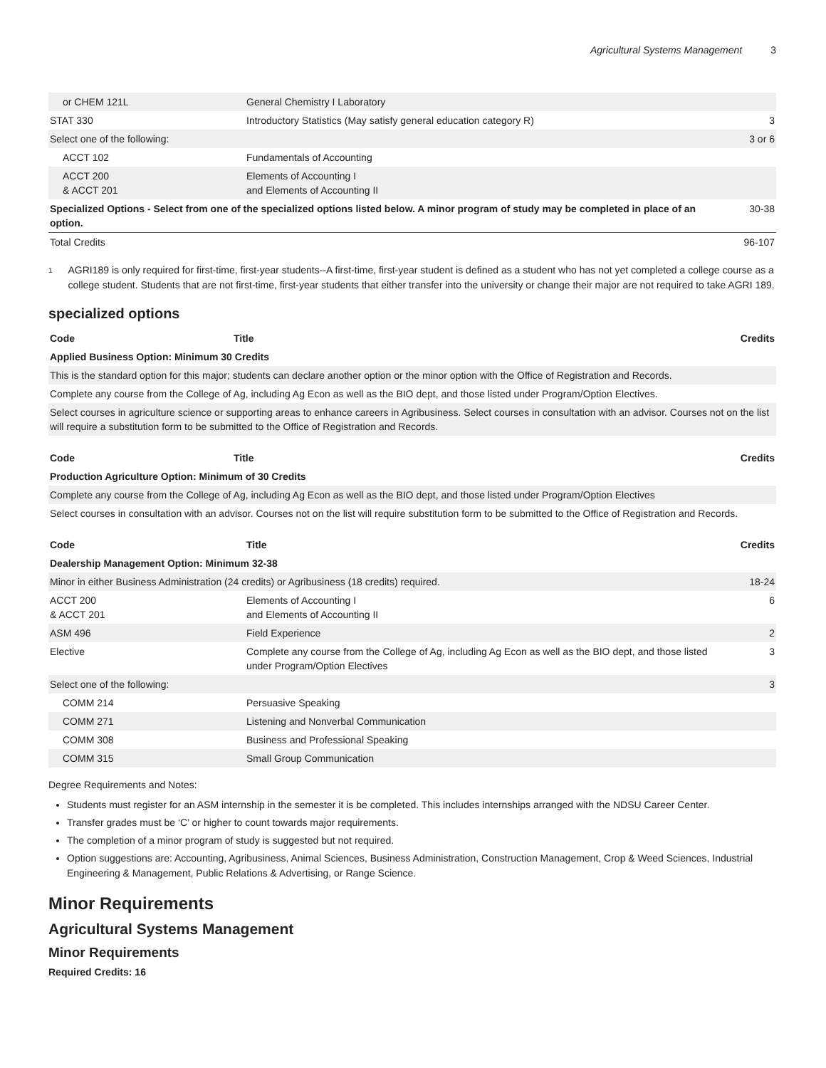Agricultural Systems Management 3
| or CHEM 121L | General Chemistry I Laboratory | |
| STAT 330 | Introductory Statistics (May satisfy general education category R) | 3 |
| Select one of the following: | | 3 or 6 |
| ACCT 102 | Fundamentals of Accounting | |
| ACCT 200 & ACCT 201 | Elements of Accounting I and Elements of Accounting II | |
| Specialized Options - Select from one of the specialized options listed below. A minor program of study may be completed in place of an option. | | 30-38 |
| Total Credits | | 96-107 |
<sup>1</sup>
AGRI189 is only required for first-time, first-year students--A first-time, first-year student is defined as a student who has not yet completed a college course as a college student. Students that are not first-time, first-year students that either transfer into the university or change their major are not required to take AGRI 189.
specialized options
| Code | Title | Credits |
| --- | --- | --- |
| Applied Business Option: Minimum 30 Credits | | |
| This is the standard option for this major; students can declare another option or the minor option with the Office of Registration and Records. | | |
| Complete any course from the College of Ag, including Ag Econ as well as the BIO dept, and those listed under Program/Option Electives. | | |
| Select courses in agriculture science or supporting areas to enhance careers in Agribusiness. Select courses in consultation with an advisor. Courses not on the list will require a substitution form to be submitted to the Office of Registration and Records. | | |
| Code | Title | Credits |
| --- | --- | --- |
| Production Agriculture Option: Minimum of 30 Credits | | |
| Complete any course from the College of Ag, including Ag Econ as well as the BIO dept, and those listed under Program/Option Electives | | |
| Select courses in consultation with an advisor. Courses not on the list will require substitution form to be submitted to the Office of Registration and Records. | | |
| Code | Title | Credits |
| --- | --- | --- |
| Dealership Management Option: Minimum 32-38 | | |
| Minor in either Business Administration (24 credits) or Agribusiness (18 credits) required. | | 18-24 |
| ACCT 200 & ACCT 201 | Elements of Accounting I and Elements of Accounting II | 6 |
| ASM 496 | Field Experience | 2 |
| Elective | Complete any course from the College of Ag, including Ag Econ as well as the BIO dept, and those listed under Program/Option Electives | 3 |
| Select one of the following: | | 3 |
| COMM 214 | Persuasive Speaking | |
| COMM 271 | Listening and Nonverbal Communication | |
| COMM 308 | Business and Professional Speaking | |
| COMM 315 | Small Group Communication | |
Degree Requirements and Notes:
Students must register for an ASM internship in the semester it is be completed. This includes internships arranged with the NDSU Career Center.
Transfer grades must be ‘C’ or higher to count towards major requirements.
The completion of a minor program of study is suggested but not required.
Option suggestions are: Accounting, Agribusiness, Animal Sciences, Business Administration, Construction Management, Crop & Weed Sciences, Industrial Engineering & Management, Public Relations & Advertising, or Range Science.
Minor Requirements
Agricultural Systems Management
Minor Requirements
Required Credits: 16